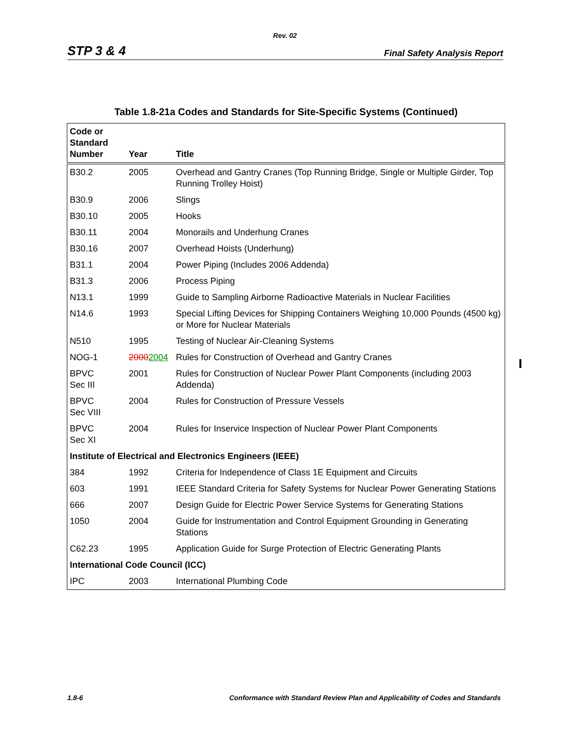Rev. 02
STP 3 & 4 Final Safety Analysis Report
Table 1.8-21a Codes and Standards for Site-Specific Systems (Continued)
| Code or Standard Number | Year | Title |
| --- | --- | --- |
| B30.2 | 2005 | Overhead and Gantry Cranes (Top Running Bridge, Single or Multiple Girder, Top Running Trolley Hoist) |
| B30.9 | 2006 | Slings |
| B30.10 | 2005 | Hooks |
| B30.11 | 2004 | Monorails and Underhung Cranes |
| B30.16 | 2007 | Overhead Hoists (Underhung) |
| B31.1 | 2004 | Power Piping (Includes 2006 Addenda) |
| B31.3 | 2006 | Process Piping |
| N13.1 | 1999 | Guide to Sampling Airborne Radioactive Materials in Nuclear Facilities |
| N14.6 | 1993 | Special Lifting Devices for Shipping Containers Weighing 10,000 Pounds (4500 kg) or More for Nuclear Materials |
| N510 | 1995 | Testing of Nuclear Air-Cleaning Systems |
| NOG-1 | 2000 2004 | Rules for Construction of Overhead and Gantry Cranes |
| BPVC Sec III | 2001 | Rules for Construction of Nuclear Power Plant Components (including 2003 Addenda) |
| BPVC Sec VIII | 2004 | Rules for Construction of Pressure Vessels |
| BPVC Sec XI | 2004 | Rules for Inservice Inspection of Nuclear Power Plant Components |
| Institute of Electrical and Electronics Engineers (IEEE) | | |
| 384 | 1992 | Criteria for Independence of Class 1E Equipment and Circuits |
| 603 | 1991 | IEEE Standard Criteria for Safety Systems for Nuclear Power Generating Stations |
| 666 | 2007 | Design Guide for Electric Power Service Systems for Generating Stations |
| 1050 | 2004 | Guide for Instrumentation and Control Equipment Grounding in Generating Stations |
| C62.23 | 1995 | Application Guide for Surge Protection of Electric Generating Plants |
| International Code Council (ICC) | | |
| IPC | 2003 | International Plumbing Code |
1.8-6 Conformance with Standard Review Plan and Applicability of Codes and Standards